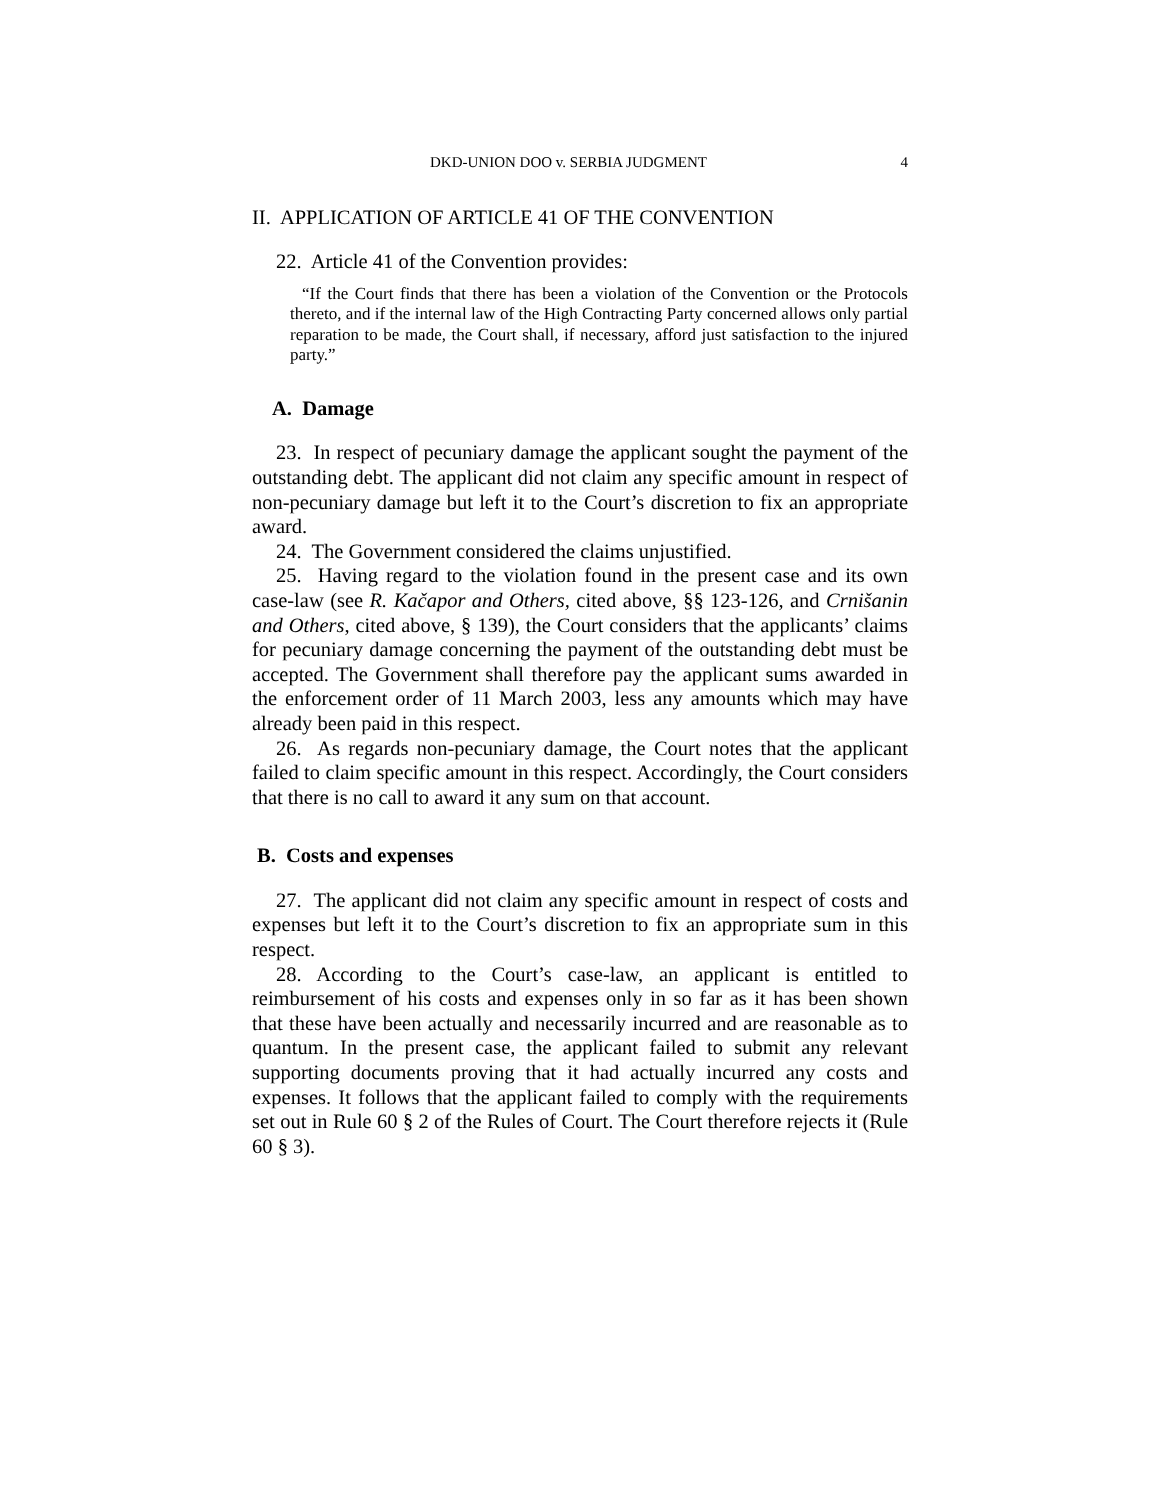DKD-UNION DOO v. SERBIA JUDGMENT 4
II. APPLICATION OF ARTICLE 41 OF THE CONVENTION
22. Article 41 of the Convention provides:
“If the Court finds that there has been a violation of the Convention or the Protocols thereto, and if the internal law of the High Contracting Party concerned allows only partial reparation to be made, the Court shall, if necessary, afford just satisfaction to the injured party.”
A. Damage
23. In respect of pecuniary damage the applicant sought the payment of the outstanding debt. The applicant did not claim any specific amount in respect of non-pecuniary damage but left it to the Court’s discretion to fix an appropriate award.
24. The Government considered the claims unjustified.
25. Having regard to the violation found in the present case and its own case-law (see R. Kačapor and Others, cited above, §§ 123-126, and Crnišanin and Others, cited above, § 139), the Court considers that the applicants’ claims for pecuniary damage concerning the payment of the outstanding debt must be accepted. The Government shall therefore pay the applicant sums awarded in the enforcement order of 11 March 2003, less any amounts which may have already been paid in this respect.
26. As regards non-pecuniary damage, the Court notes that the applicant failed to claim specific amount in this respect. Accordingly, the Court considers that there is no call to award it any sum on that account.
B. Costs and expenses
27. The applicant did not claim any specific amount in respect of costs and expenses but left it to the Court’s discretion to fix an appropriate sum in this respect.
28. According to the Court’s case-law, an applicant is entitled to reimbursement of his costs and expenses only in so far as it has been shown that these have been actually and necessarily incurred and are reasonable as to quantum. In the present case, the applicant failed to submit any relevant supporting documents proving that it had actually incurred any costs and expenses. It follows that the applicant failed to comply with the requirements set out in Rule 60 § 2 of the Rules of Court. The Court therefore rejects it (Rule 60 § 3).